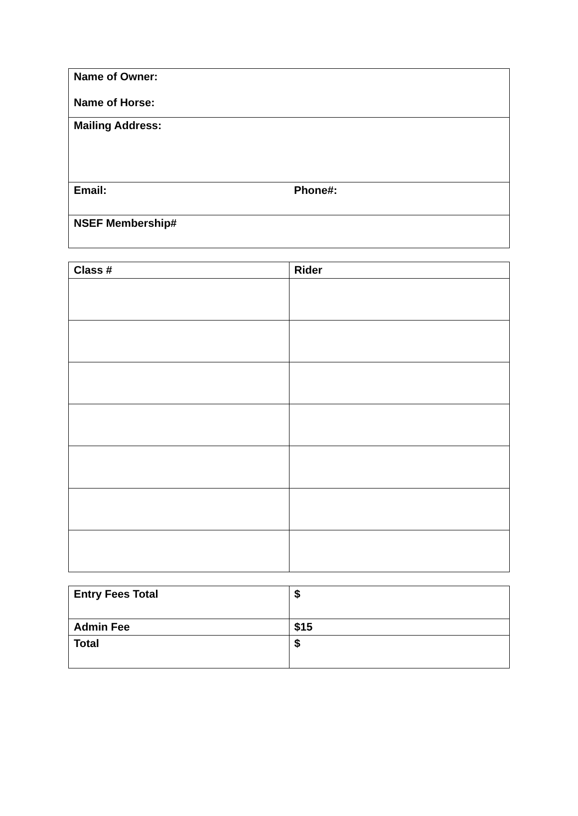| Name of Owner: Name of Horse: | |
| Mailing Address: | |
| Email: | Phone#: |
| NSEF Membership# | |
| Class # | Rider |
| --- | --- |
| Entry Fees Total | $ |
| Admin Fee | $15 |
| Total | $ |